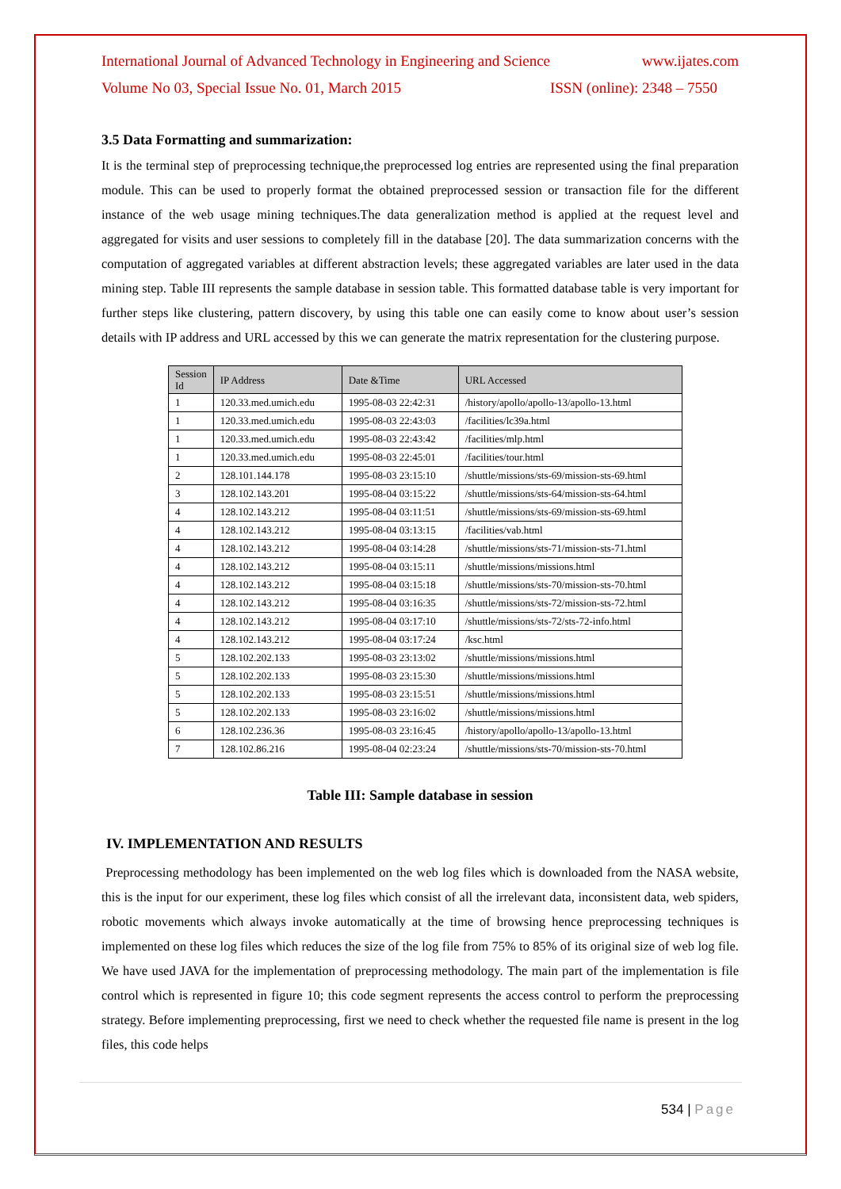International Journal of Advanced Technology in Engineering and Science www.ijates.com
Volume No 03, Special Issue No. 01, March 2015 ISSN (online): 2348 – 7550
3.5 Data Formatting and summarization:
It is the terminal step of preprocessing technique,the preprocessed log entries are represented using the final preparation module. This can be used to properly format the obtained preprocessed session or transaction file for the different instance of the web usage mining techniques.The data generalization method is applied at the request level and aggregated for visits and user sessions to completely fill in the database [20]. The data summarization concerns with the computation of aggregated variables at different abstraction levels; these aggregated variables are later used in the data mining step. Table III represents the sample database in session table. This formatted database table is very important for further steps like clustering, pattern discovery, by using this table one can easily come to know about user’s session details with IP address and URL accessed by this we can generate the matrix representation for the clustering purpose.
| Session Id | IP Address | Date &Time | URL Accessed |
| --- | --- | --- | --- |
| 1 | 120.33.med.umich.edu | 1995-08-03 22:42:31 | /history/apollo/apollo-13/apollo-13.html |
| 1 | 120.33.med.umich.edu | 1995-08-03 22:43:03 | /facilities/lc39a.html |
| 1 | 120.33.med.umich.edu | 1995-08-03 22:43:42 | /facilities/mlp.html |
| 1 | 120.33.med.umich.edu | 1995-08-03 22:45:01 | /facilities/tour.html |
| 2 | 128.101.144.178 | 1995-08-03 23:15:10 | /shuttle/missions/sts-69/mission-sts-69.html |
| 3 | 128.102.143.201 | 1995-08-04 03:15:22 | /shuttle/missions/sts-64/mission-sts-64.html |
| 4 | 128.102.143.212 | 1995-08-04 03:11:51 | /shuttle/missions/sts-69/mission-sts-69.html |
| 4 | 128.102.143.212 | 1995-08-04 03:13:15 | /facilities/vab.html |
| 4 | 128.102.143.212 | 1995-08-04 03:14:28 | /shuttle/missions/sts-71/mission-sts-71.html |
| 4 | 128.102.143.212 | 1995-08-04 03:15:11 | /shuttle/missions/missions.html |
| 4 | 128.102.143.212 | 1995-08-04 03:15:18 | /shuttle/missions/sts-70/mission-sts-70.html |
| 4 | 128.102.143.212 | 1995-08-04 03:16:35 | /shuttle/missions/sts-72/mission-sts-72.html |
| 4 | 128.102.143.212 | 1995-08-04 03:17:10 | /shuttle/missions/sts-72/sts-72-info.html |
| 4 | 128.102.143.212 | 1995-08-04 03:17:24 | /ksc.html |
| 5 | 128.102.202.133 | 1995-08-03 23:13:02 | /shuttle/missions/missions.html |
| 5 | 128.102.202.133 | 1995-08-03 23:15:30 | /shuttle/missions/missions.html |
| 5 | 128.102.202.133 | 1995-08-03 23:15:51 | /shuttle/missions/missions.html |
| 5 | 128.102.202.133 | 1995-08-03 23:16:02 | /shuttle/missions/missions.html |
| 6 | 128.102.236.36 | 1995-08-03 23:16:45 | /history/apollo/apollo-13/apollo-13.html |
| 7 | 128.102.86.216 | 1995-08-04 02:23:24 | /shuttle/missions/sts-70/mission-sts-70.html |
Table III: Sample database in session
IV. IMPLEMENTATION AND RESULTS
Preprocessing methodology has been implemented on the web log files which is downloaded from the NASA website, this is the input for our experiment, these log files which consist of all the irrelevant data, inconsistent data, web spiders, robotic movements which always invoke automatically at the time of browsing hence preprocessing techniques is implemented on these log files which reduces the size of the log file from 75% to 85% of its original size of web log file. We have used JAVA for the implementation of preprocessing methodology. The main part of the implementation is file control which is represented in figure 10; this code segment represents the access control to perform the preprocessing strategy. Before implementing preprocessing, first we need to check whether the requested file name is present in the log files, this code helps
534 | Page